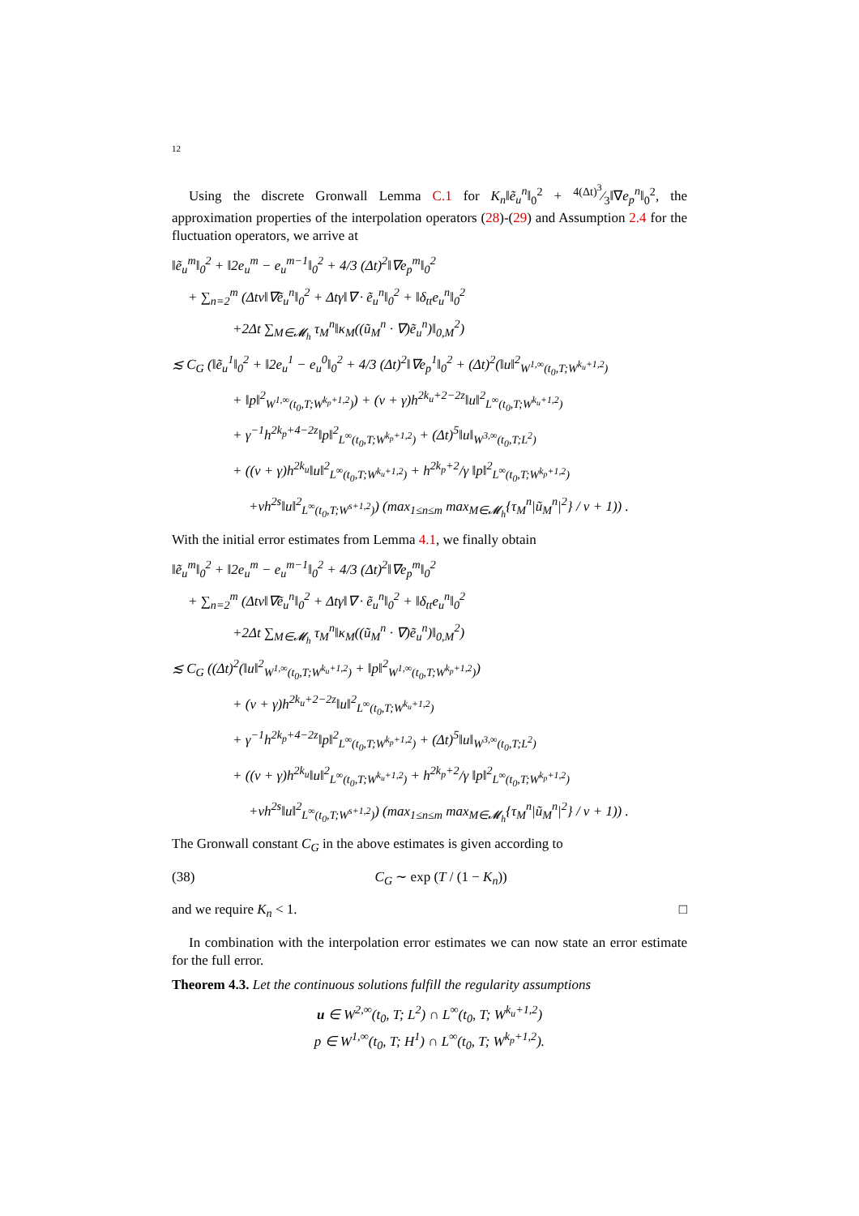12
Using the discrete Gronwall Lemma C.1 for K<sub>n</sub>‖ẽ<sub>u</sub><sup>n</sup>‖<sub>0</sub><sup>2</sup> + 4(Δt)<sup>3</sup>⁄3‖∇e<sub>p</sub><sup>n</sup>‖<sub>0</sub><sup>2</sup>, the approximation properties of the interpolation operators (28)-(29) and Assumption 2.4 for the fluctuation operators, we arrive at
‖ẽ<sub>u</sub><sup>m</sup>‖<sub>0</sub><sup>2</sup> + ‖2e<sub>u</sub><sup>m</sup> − e<sub>u</sub><sup>m−1</sup>‖<sub>0</sub><sup>2</sup> + 4/3 (Δt)<sup>2</sup>‖∇e<sub>p</sub><sup>m</sup>‖<sub>0</sub><sup>2</sup>
+ ∑<sub>n=2</sub><sup>m</sup> (Δtν‖∇ẽ<sub>u</sub><sup>n</sup>‖<sub>0</sub><sup>2</sup> + Δtγ‖∇ · ẽ<sub>u</sub><sup>n</sup>‖<sub>0</sub><sup>2</sup> + ‖δ<sub>tt</sub>e<sub>u</sub><sup>n</sup>‖<sub>0</sub><sup>2</sup>
+2Δt ∑<sub>M∈𝓜<sub>h</sub></sub> τ<sub>M</sub><sup>n</sup>‖κ<sub>M</sub>((ũ<sub>M</sub><sup>n</sup> · ∇)ẽ<sub>u</sub><sup>n</sup>)‖<sub>0,M</sub><sup>2</sup>)
≲ C<sub>G</sub> (‖ẽ<sub>u</sub><sup>1</sup>‖<sub>0</sub><sup>2</sup> + ‖2e<sub>u</sub><sup>1</sup> − e<sub>u</sub><sup>0</sup>‖<sub>0</sub><sup>2</sup> + 4/3 (Δt)<sup>2</sup>‖∇e<sub>p</sub><sup>1</sup>‖<sub>0</sub><sup>2</sup> + (Δt)<sup>2</sup>(‖u‖<sup>2</sup><sub>W<sup>1,∞</sup>(t<sub>0</sub>,T;W<sup>k<sub>u</sub>+1,2</sup>)</sub>
+ ‖p‖<sup>2</sup><sub>W<sup>1,∞</sup>(t<sub>0</sub>,T;W<sup>k<sub>p</sub>+1,2</sup>)</sub>) + (ν + γ)h<sup>2k<sub>u</sub>+2−2z</sup>‖u‖<sup>2</sup><sub>L<sup>∞</sup>(t<sub>0</sub>,T;W<sup>k<sub>u</sub>+1,2</sup>)</sub>
+ γ<sup>−1</sup>h<sup>2k<sub>p</sub>+4−2z</sup>‖p‖<sup>2</sup><sub>L<sup>∞</sup>(t<sub>0</sub>,T;W<sup>k<sub>p</sub>+1,2</sup>)</sub> + (Δt)<sup>5</sup>‖u‖<sub>W<sup>3,∞</sup>(t<sub>0</sub>,T;L<sup>2</sup>)</sub>
+ ((ν + γ)h<sup>2k<sub>u</sub></sup>‖u‖<sup>2</sup><sub>L<sup>∞</sup>(t<sub>0</sub>,T;W<sup>k<sub>u</sub>+1,2</sup>)</sub> + h<sup>2k<sub>p</sub>+2</sup>/γ ‖p‖<sup>2</sup><sub>L<sup>∞</sup>(t<sub>0</sub>,T;W<sup>k<sub>p</sub>+1,2</sup>)</sub>
+νh<sup>2s</sup>‖u‖<sup>2</sup><sub>L<sup>∞</sup>(t<sub>0</sub>,T;W<sup>s+1,2</sup>)</sub>) (max<sub>1≤n≤m</sub> max<sub>M∈𝓜<sub>h</sub></sub>{τ<sub>M</sub><sup>n</sup>|ũ<sub>M</sub><sup>n</sup>|<sup>2</sup>} / ν + 1)) .
With the initial error estimates from Lemma 4.1, we finally obtain
‖ẽ<sub>u</sub><sup>m</sup>‖<sub>0</sub><sup>2</sup> + ‖2e<sub>u</sub><sup>m</sup> − e<sub>u</sub><sup>m−1</sup>‖<sub>0</sub><sup>2</sup> + 4/3 (Δt)<sup>2</sup>‖∇e<sub>p</sub><sup>m</sup>‖<sub>0</sub><sup>2</sup>
+ ∑<sub>n=2</sub><sup>m</sup> (Δtν‖∇ẽ<sub>u</sub><sup>n</sup>‖<sub>0</sub><sup>2</sup> + Δtγ‖∇ · ẽ<sub>u</sub><sup>n</sup>‖<sub>0</sub><sup>2</sup> + ‖δ<sub>tt</sub>e<sub>u</sub><sup>n</sup>‖<sub>0</sub><sup>2</sup>
+2Δt ∑<sub>M∈𝓜<sub>h</sub></sub> τ<sub>M</sub><sup>n</sup>‖κ<sub>M</sub>((ũ<sub>M</sub><sup>n</sup> · ∇)ẽ<sub>u</sub><sup>n</sup>)‖<sub>0,M</sub><sup>2</sup>)
≲ C<sub>G</sub> ((Δt)<sup>2</sup>(‖u‖<sup>2</sup><sub>W<sup>1,∞</sup>(t<sub>0</sub>,T;W<sup>k<sub>u</sub>+1,2</sup>)</sub> + ‖p‖<sup>2</sup><sub>W<sup>1,∞</sup>(t<sub>0</sub>,T;W<sup>k<sub>p</sub>+1,2</sup>)</sub>)
+ (ν + γ)h<sup>2k<sub>u</sub>+2−2z</sup>‖u‖<sup>2</sup><sub>L<sup>∞</sup>(t<sub>0</sub>,T;W<sup>k<sub>u</sub>+1,2</sup>)</sub>
+ γ<sup>−1</sup>h<sup>2k<sub>p</sub>+4−2z</sup>‖p‖<sup>2</sup><sub>L<sup>∞</sup>(t<sub>0</sub>,T;W<sup>k<sub>p</sub>+1,2</sup>)</sub> + (Δt)<sup>5</sup>‖u‖<sub>W<sup>3,∞</sup>(t<sub>0</sub>,T;L<sup>2</sup>)</sub>
+ ((ν + γ)h<sup>2k<sub>u</sub></sup>‖u‖<sup>2</sup><sub>L<sup>∞</sup>(t<sub>0</sub>,T;W<sup>k<sub>u</sub>+1,2</sup>)</sub> + h<sup>2k<sub>p</sub>+2</sup>/γ ‖p‖<sup>2</sup><sub>L<sup>∞</sup>(t<sub>0</sub>,T;W<sup>k<sub>p</sub>+1,2</sup>)</sub>
+νh<sup>2s</sup>‖u‖<sup>2</sup><sub>L<sup>∞</sup>(t<sub>0</sub>,T;W<sup>s+1,2</sup>)</sub>) (max<sub>1≤n≤m</sub> max<sub>M∈𝓜<sub>h</sub></sub>{τ<sub>M</sub><sup>n</sup>|ũ<sub>M</sub><sup>n</sup>|<sup>2</sup>} / ν + 1)) .
The Gronwall constant C<sub>G</sub> in the above estimates is given according to
(38) C<sub>G</sub> ∼ exp (T / (1 − K<sub>n</sub>))
and we require K<sub>n</sub> < 1. □
In combination with the interpolation error estimates we can now state an error estimate for the full error.
Theorem 4.3. Let the continuous solutions fulfill the regularity assumptions
u ∈ W<sup>2,∞</sup>(t<sub>0</sub>, T; L<sup>2</sup>) ∩ L<sup>∞</sup>(t<sub>0</sub>, T; W<sup>k<sub>u</sub>+1,2</sup>)
p ∈ W<sup>1,∞</sup>(t<sub>0</sub>, T; H<sup>1</sup>) ∩ L<sup>∞</sup>(t<sub>0</sub>, T; W<sup>k<sub>p</sub>+1,2</sup>).